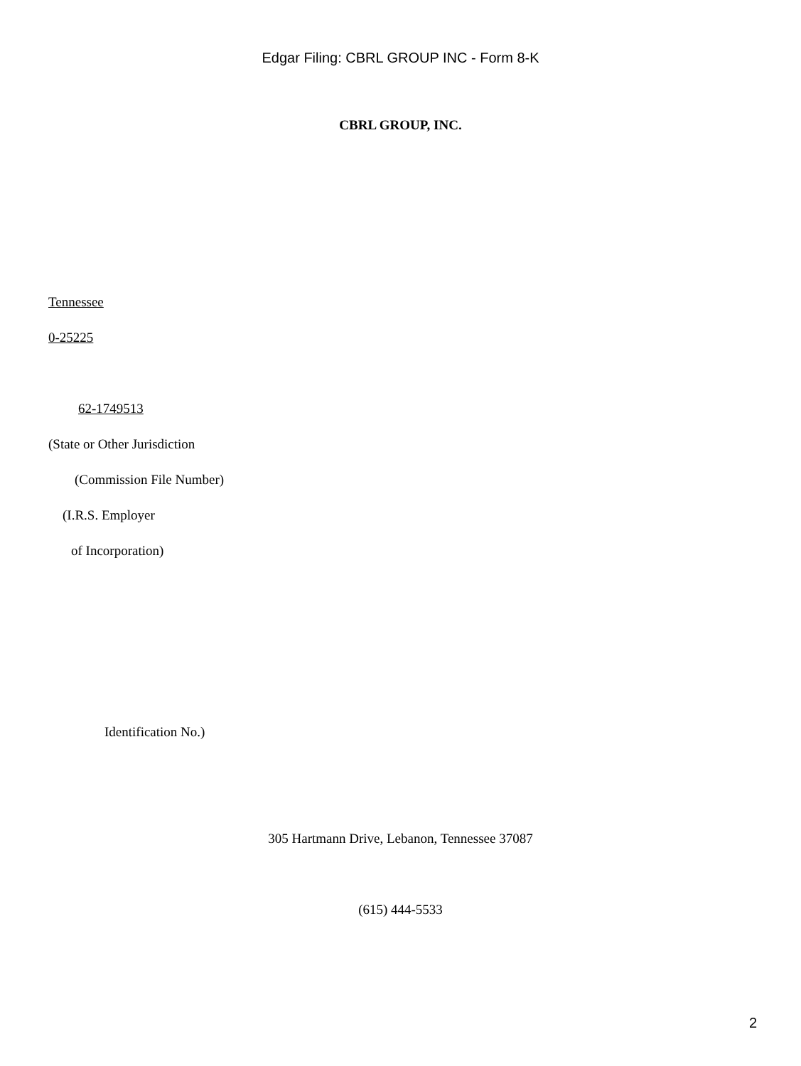Edgar Filing: CBRL GROUP INC - Form 8-K
CBRL GROUP, INC.
Tennessee
0-25225
62-1749513
(State or Other Jurisdiction
(Commission File Number)
(I.R.S. Employer
of Incorporation)
Identification No.)
305 Hartmann Drive, Lebanon, Tennessee 37087
(615) 444-5533
2